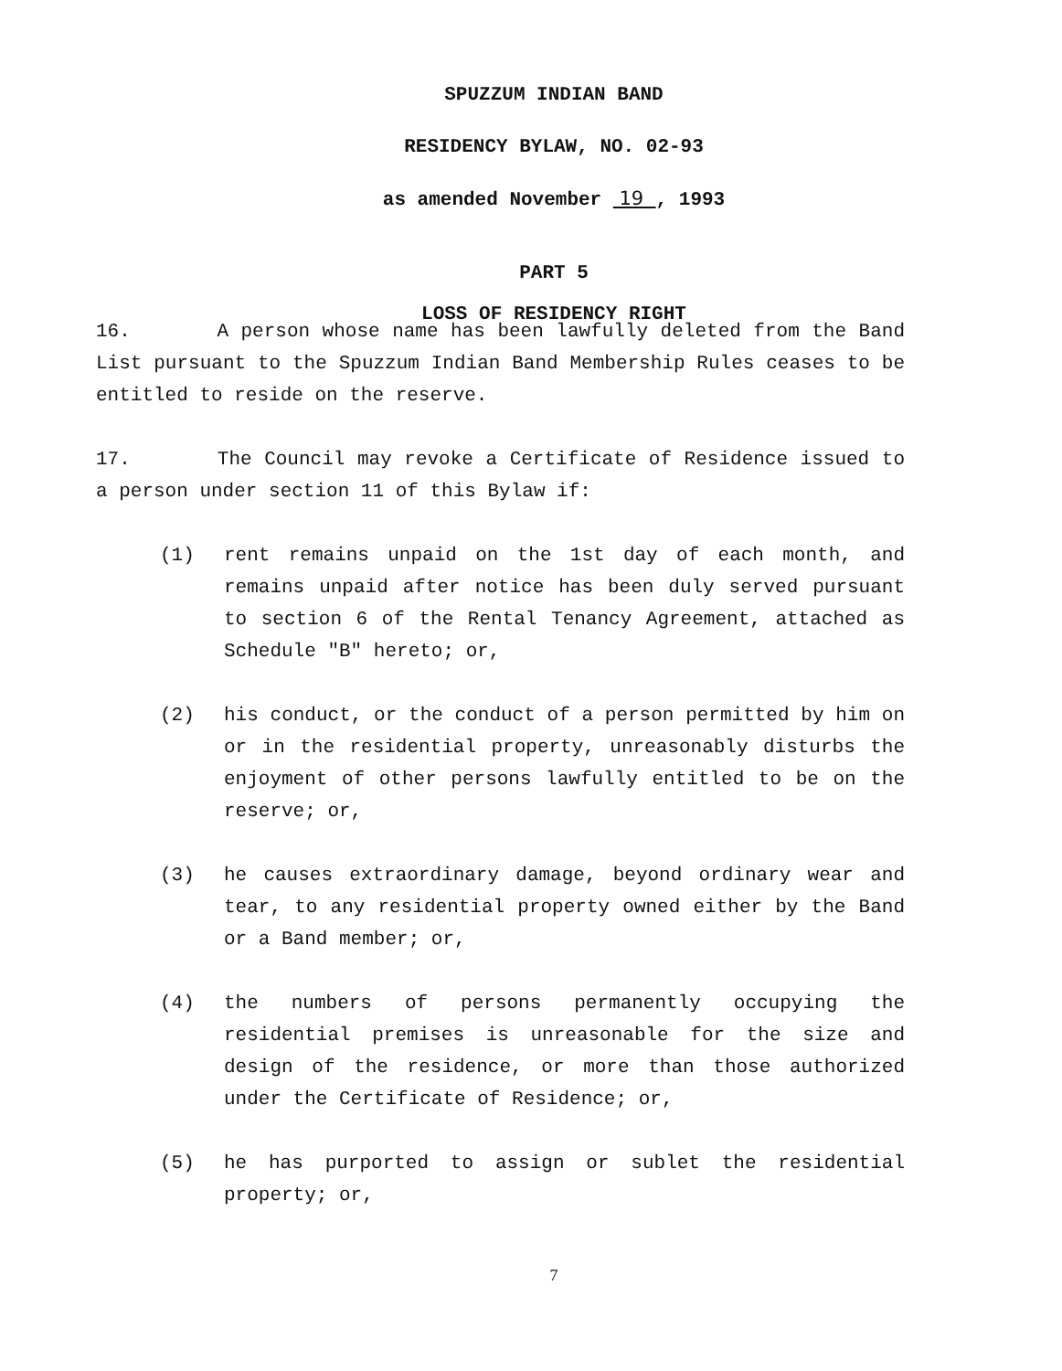SPUZZUM INDIAN BAND
RESIDENCY BYLAW, NO. 02-93
as amended November 19 , 1993
PART 5
LOSS OF RESIDENCY RIGHT
16. A person whose name has been lawfully deleted from the Band List pursuant to the Spuzzum Indian Band Membership Rules ceases to be entitled to reside on the reserve.
17. The Council may revoke a Certificate of Residence issued to a person under section 11 of this Bylaw if:
(1) rent remains unpaid on the 1st day of each month, and remains unpaid after notice has been duly served pursuant to section 6 of the Rental Tenancy Agreement, attached as Schedule "B" hereto; or,
(2) his conduct, or the conduct of a person permitted by him on or in the residential property, unreasonably disturbs the enjoyment of other persons lawfully entitled to be on the reserve; or,
(3) he causes extraordinary damage, beyond ordinary wear and tear, to any residential property owned either by the Band or a Band member; or,
(4) the numbers of persons permanently occupying the residential premises is unreasonable for the size and design of the residence, or more than those authorized under the Certificate of Residence; or,
(5) he has purported to assign or sublet the residential property; or,
7